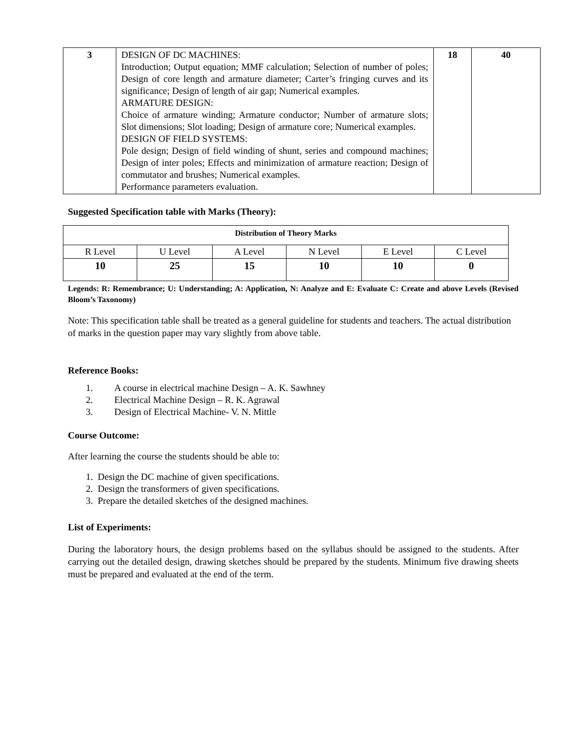| 3 | DESIGN OF DC MACHINES: Introduction; Output equation; MMF calculation; Selection of number of poles; Design of core length and armature diameter; Carter’s fringing curves and its significance; Design of length of air gap; Numerical examples. ARMATURE DESIGN: Choice of armature winding; Armature conductor; Number of armature slots; Slot dimensions; Slot loading; Design of armature core; Numerical examples. DESIGN OF FIELD SYSTEMS: Pole design; Design of field winding of shunt, series and compound machines; Design of inter poles; Effects and minimization of armature reaction; Design of commutator and brushes; Numerical examples. Performance parameters evaluation. | 18 | 40 |
Suggested Specification table with Marks (Theory):
| Distribution of Theory Marks | | | | | |
| --- | --- | --- | --- | --- | --- |
| R Level | U Level | A Level | N Level | E Level | C Level |
| 10 | 25 | 15 | 10 | 10 | 0 |
Legends: R: Remembrance; U: Understanding; A: Application, N: Analyze and E: Evaluate C: Create and above Levels (Revised Bloom’s Taxonomy)
Note: This specification table shall be treated as a general guideline for students and teachers. The actual distribution of marks in the question paper may vary slightly from above table.
Reference Books:
1. A course in electrical machine Design – A. K. Sawhney
2. Electrical Machine Design – R. K. Agrawal
3. Design of Electrical Machine- V. N. Mittle
Course Outcome:
After learning the course the students should be able to:
1. Design the DC machine of given specifications.
2. Design the transformers of given specifications.
3. Prepare the detailed sketches of the designed machines.
List of Experiments:
During the laboratory hours, the design problems based on the syllabus should be assigned to the students. After carrying out the detailed design, drawing sketches should be prepared by the students. Minimum five drawing sheets must be prepared and evaluated at the end of the term.